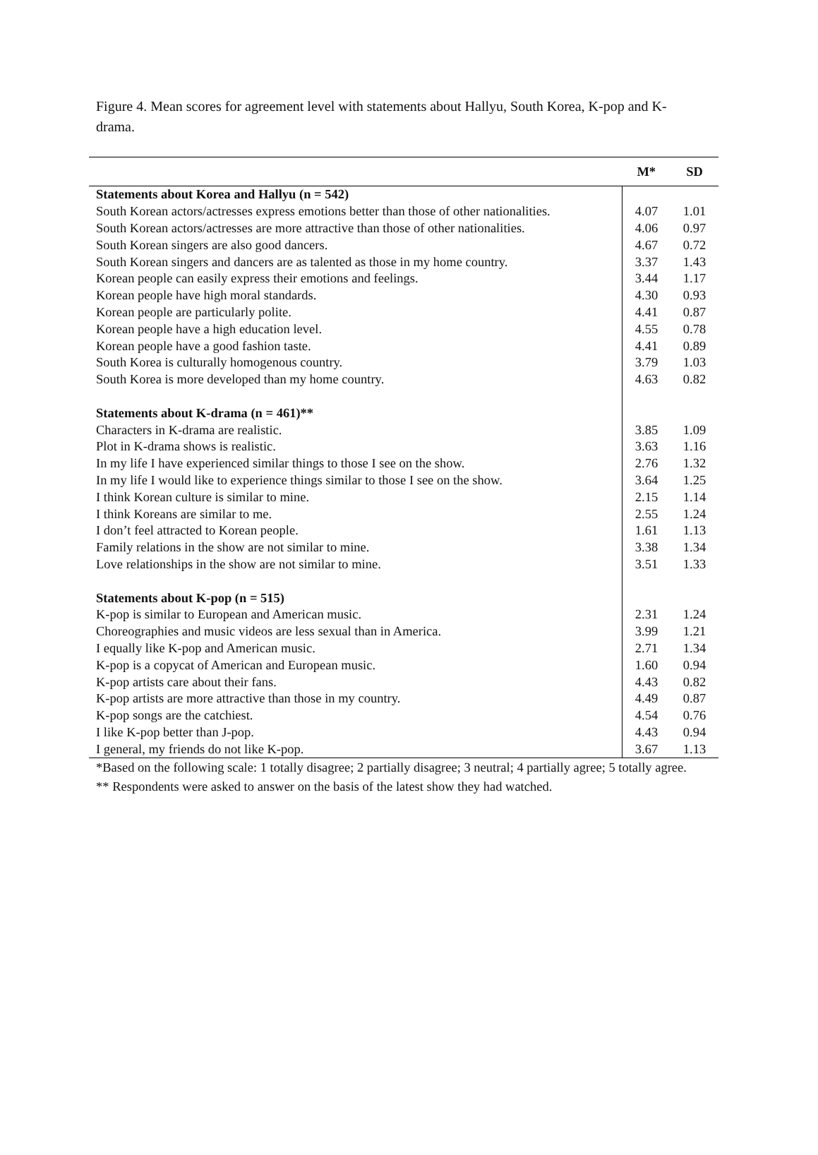Figure 4. Mean scores for agreement level with statements about Hallyu, South Korea, K-pop and K-drama.
| | M* | SD |
| --- | --- | --- |
| Statements about Korea and Hallyu (n = 542) | | |
| South Korean actors/actresses express emotions better than those of other nationalities. | 4.07 | 1.01 |
| South Korean actors/actresses are more attractive than those of other nationalities. | 4.06 | 0.97 |
| South Korean singers are also good dancers. | 4.67 | 0.72 |
| South Korean singers and dancers are as talented as those in my home country. | 3.37 | 1.43 |
| Korean people can easily express their emotions and feelings. | 3.44 | 1.17 |
| Korean people have high moral standards. | 4.30 | 0.93 |
| Korean people are particularly polite. | 4.41 | 0.87 |
| Korean people have a high education level. | 4.55 | 0.78 |
| Korean people have a good fashion taste. | 4.41 | 0.89 |
| South Korea is culturally homogenous country. | 3.79 | 1.03 |
| South Korea is more developed than my home country. | 4.63 | 0.82 |
| Statements about K-drama (n = 461)** | | |
| Characters in K-drama are realistic. | 3.85 | 1.09 |
| Plot in K-drama shows is realistic. | 3.63 | 1.16 |
| In my life I have experienced similar things to those I see on the show. | 2.76 | 1.32 |
| In my life I would like to experience things similar to those I see on the show. | 3.64 | 1.25 |
| I think Korean culture is similar to mine. | 2.15 | 1.14 |
| I think Koreans are similar to me. | 2.55 | 1.24 |
| I don’t feel attracted to Korean people. | 1.61 | 1.13 |
| Family relations in the show are not similar to mine. | 3.38 | 1.34 |
| Love relationships in the show are not similar to mine. | 3.51 | 1.33 |
| Statements about K-pop (n = 515) | | |
| K-pop is similar to European and American music. | 2.31 | 1.24 |
| Choreographies and music videos are less sexual than in America. | 3.99 | 1.21 |
| I equally like K-pop and American music. | 2.71 | 1.34 |
| K-pop is a copycat of American and European music. | 1.60 | 0.94 |
| K-pop artists care about their fans. | 4.43 | 0.82 |
| K-pop artists are more attractive than those in my country. | 4.49 | 0.87 |
| K-pop songs are the catchiest. | 4.54 | 0.76 |
| I like K-pop better than J-pop. | 4.43 | 0.94 |
| I general, my friends do not like K-pop. | 3.67 | 1.13 |
*Based on the following scale: 1 totally disagree; 2 partially disagree; 3 neutral; 4 partially agree; 5 totally agree.
** Respondents were asked to answer on the basis of the latest show they had watched.